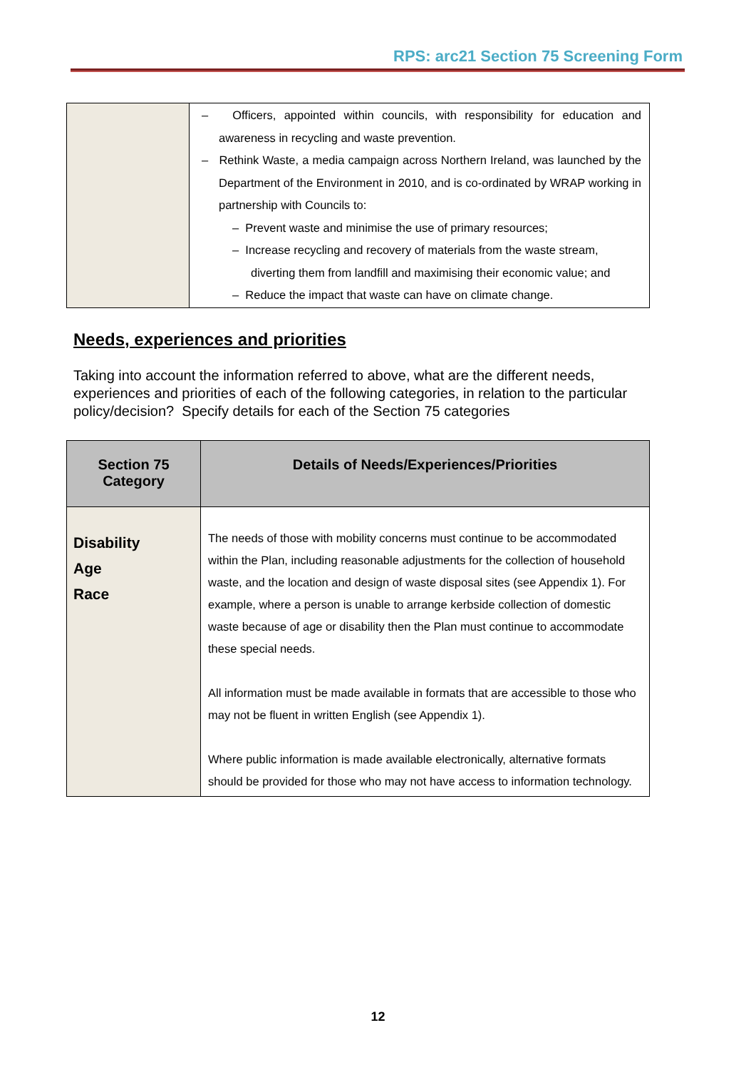RPS: arc21 Section 75 Screening Form
| | – Officers, appointed within councils, with responsibility for education and awareness in recycling and waste prevention. – Rethink Waste, a media campaign across Northern Ireland, was launched by the Department of the Environment in 2010, and is co-ordinated by WRAP working in partnership with Councils to: – Prevent waste and minimise the use of primary resources; – Increase recycling and recovery of materials from the waste stream, diverting them from landfill and maximising their economic value; and – Reduce the impact that waste can have on climate change. |
Needs, experiences and priorities
Taking into account the information referred to above, what are the different needs, experiences and priorities of each of the following categories, in relation to the particular policy/decision? Specify details for each of the Section 75 categories
| Section 75 Category | Details of Needs/Experiences/Priorities |
| --- | --- |
| Disability Age Race | The needs of those with mobility concerns must continue to be accommodated within the Plan, including reasonable adjustments for the collection of household waste, and the location and design of waste disposal sites (see Appendix 1). For example, where a person is unable to arrange kerbside collection of domestic waste because of age or disability then the Plan must continue to accommodate these special needs. All information must be made available in formats that are accessible to those who may not be fluent in written English (see Appendix 1). Where public information is made available electronically, alternative formats should be provided for those who may not have access to information technology. |
12